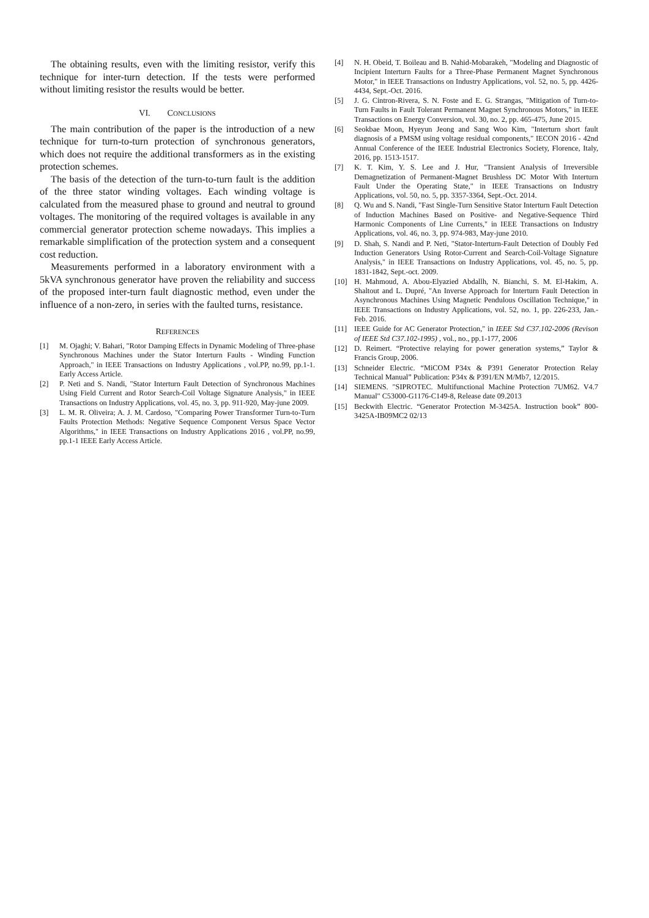The obtaining results, even with the limiting resistor, verify this technique for inter-turn detection. If the tests were performed without limiting resistor the results would be better.
VI. CONCLUSIONS
The main contribution of the paper is the introduction of a new technique for turn-to-turn protection of synchronous generators, which does not require the additional transformers as in the existing protection schemes.
The basis of the detection of the turn-to-turn fault is the addition of the three stator winding voltages. Each winding voltage is calculated from the measured phase to ground and neutral to ground voltages. The monitoring of the required voltages is available in any commercial generator protection scheme nowadays. This implies a remarkable simplification of the protection system and a consequent cost reduction.
Measurements performed in a laboratory environment with a 5kVA synchronous generator have proven the reliability and success of the proposed inter-turn fault diagnostic method, even under the influence of a non-zero, in series with the faulted turns, resistance.
REFERENCES
[1] M. Ojaghi; V. Bahari, "Rotor Damping Effects in Dynamic Modeling of Three-phase Synchronous Machines under the Stator Interturn Faults - Winding Function Approach," in IEEE Transactions on Industry Applications , vol.PP, no.99, pp.1-1. Early Access Article.
[2] P. Neti and S. Nandi, "Stator Interturn Fault Detection of Synchronous Machines Using Field Current and Rotor Search-Coil Voltage Signature Analysis," in IEEE Transactions on Industry Applications, vol. 45, no. 3, pp. 911-920, May-june 2009.
[3] L. M. R. Oliveira; A. J. M. Cardoso, "Comparing Power Transformer Turn-to-Turn Faults Protection Methods: Negative Sequence Component Versus Space Vector Algorithms," in IEEE Transactions on Industry Applications 2016 , vol.PP, no.99, pp.1-1 IEEE Early Access Article.
[4] N. H. Obeid, T. Boileau and B. Nahid-Mobarakeh, "Modeling and Diagnostic of Incipient Interturn Faults for a Three-Phase Permanent Magnet Synchronous Motor," in IEEE Transactions on Industry Applications, vol. 52, no. 5, pp. 4426-4434, Sept.-Oct. 2016.
[5] J. G. Cintron-Rivera, S. N. Foste and E. G. Strangas, "Mitigation of Turn-to-Turn Faults in Fault Tolerant Permanent Magnet Synchronous Motors," in IEEE Transactions on Energy Conversion, vol. 30, no. 2, pp. 465-475, June 2015.
[6] Seokbae Moon, Hyeyun Jeong and Sang Woo Kim, "Interturn short fault diagnosis of a PMSM using voltage residual components," IECON 2016 - 42nd Annual Conference of the IEEE Industrial Electronics Society, Florence, Italy, 2016, pp. 1513-1517.
[7] K. T. Kim, Y. S. Lee and J. Hur, "Transient Analysis of Irreversible Demagnetization of Permanent-Magnet Brushless DC Motor With Interturn Fault Under the Operating State," in IEEE Transactions on Industry Applications, vol. 50, no. 5, pp. 3357-3364, Sept.-Oct. 2014.
[8] Q. Wu and S. Nandi, "Fast Single-Turn Sensitive Stator Interturn Fault Detection of Induction Machines Based on Positive- and Negative-Sequence Third Harmonic Components of Line Currents," in IEEE Transactions on Industry Applications, vol. 46, no. 3, pp. 974-983, May-june 2010.
[9] D. Shah, S. Nandi and P. Neti, "Stator-Interturn-Fault Detection of Doubly Fed Induction Generators Using Rotor-Current and Search-Coil-Voltage Signature Analysis," in IEEE Transactions on Industry Applications, vol. 45, no. 5, pp. 1831-1842, Sept.-oct. 2009.
[10] H. Mahmoud, A. Abou-Elyazied Abdallh, N. Bianchi, S. M. El-Hakim, A. Shaltout and L. Dupré, "An Inverse Approach for Interturn Fault Detection in Asynchronous Machines Using Magnetic Pendulous Oscillation Technique," in IEEE Transactions on Industry Applications, vol. 52, no. 1, pp. 226-233, Jan.-Feb. 2016.
[11] IEEE Guide for AC Generator Protection," in IEEE Std C37.102-2006 (Revison of IEEE Std C37.102-1995) , vol., no., pp.1-177, 2006
[12] D. Reimert. “Protective relaying for power generation systems,” Taylor & Francis Group, 2006.
[13] Schneider Electric. “MiCOM P34x & P391 Generator Protection Relay Technical Manual” Publication: P34x & P391/EN M/Mb7, 12/2015.
[14] SIEMENS. "SIPROTEC. Multifunctional Machine Protection 7UM62. V4.7 Manual" C53000-G1176-C149-8, Release date 09.2013
[15] Beckwith Electric. “Generator Protection M-3425A. Instruction book” 800-3425A-IB09MC2 02/13